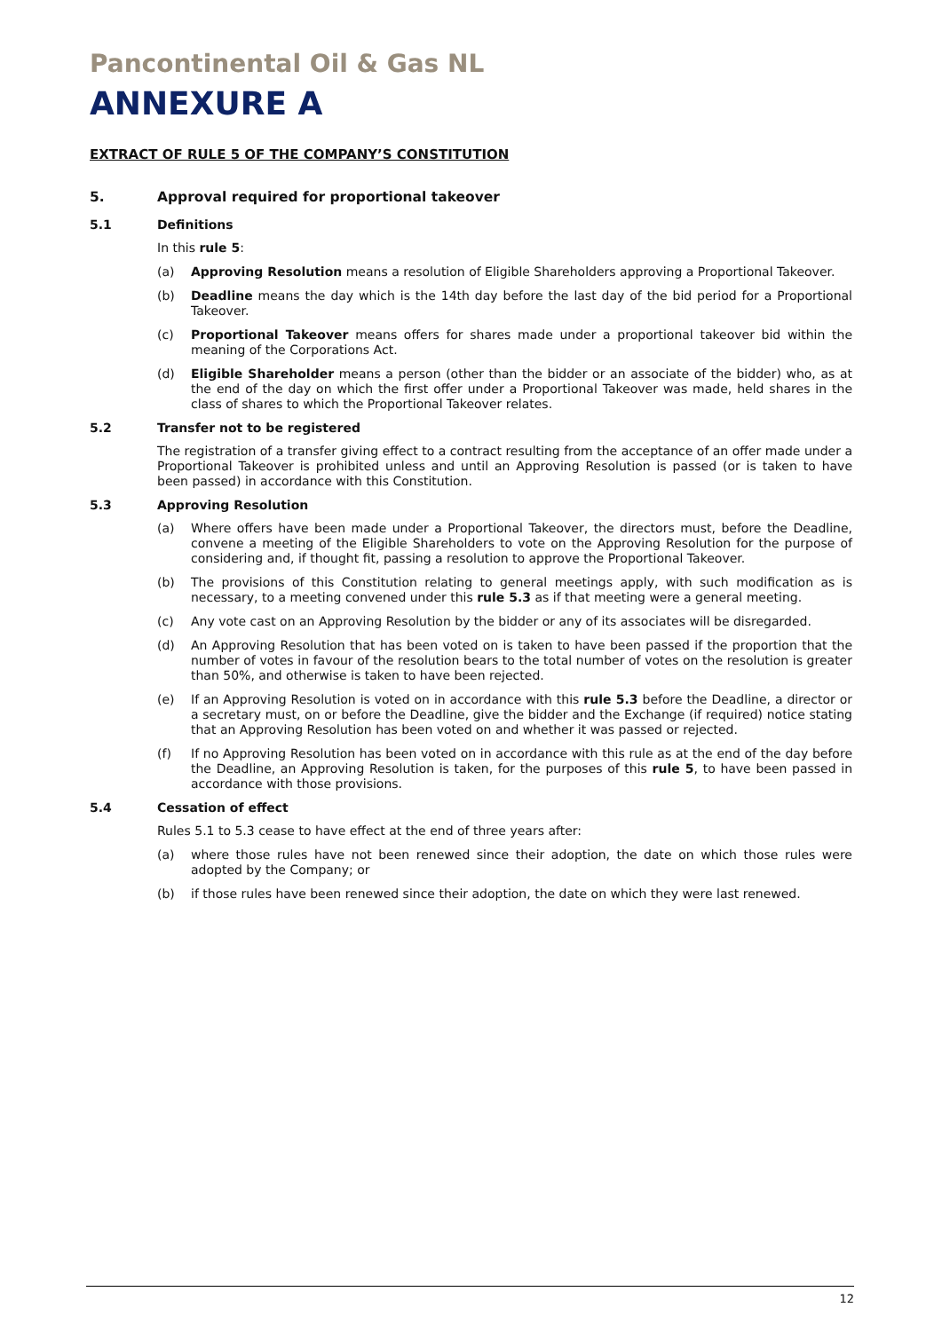Pancontinental Oil & Gas NL
ANNEXURE A
EXTRACT OF RULE 5 OF THE COMPANY’S CONSTITUTION
5. Approval required for proportional takeover
5.1 Definitions
In this rule 5:
(a) Approving Resolution means a resolution of Eligible Shareholders approving a Proportional Takeover.
(b) Deadline means the day which is the 14th day before the last day of the bid period for a Proportional Takeover.
(c) Proportional Takeover means offers for shares made under a proportional takeover bid within the meaning of the Corporations Act.
(d) Eligible Shareholder means a person (other than the bidder or an associate of the bidder) who, as at the end of the day on which the first offer under a Proportional Takeover was made, held shares in the class of shares to which the Proportional Takeover relates.
5.2 Transfer not to be registered
The registration of a transfer giving effect to a contract resulting from the acceptance of an offer made under a Proportional Takeover is prohibited unless and until an Approving Resolution is passed (or is taken to have been passed) in accordance with this Constitution.
5.3 Approving Resolution
(a) Where offers have been made under a Proportional Takeover, the directors must, before the Deadline, convene a meeting of the Eligible Shareholders to vote on the Approving Resolution for the purpose of considering and, if thought fit, passing a resolution to approve the Proportional Takeover.
(b) The provisions of this Constitution relating to general meetings apply, with such modification as is necessary, to a meeting convened under this rule 5.3 as if that meeting were a general meeting.
(c) Any vote cast on an Approving Resolution by the bidder or any of its associates will be disregarded.
(d) An Approving Resolution that has been voted on is taken to have been passed if the proportion that the number of votes in favour of the resolution bears to the total number of votes on the resolution is greater than 50%, and otherwise is taken to have been rejected.
(e) If an Approving Resolution is voted on in accordance with this rule 5.3 before the Deadline, a director or a secretary must, on or before the Deadline, give the bidder and the Exchange (if required) notice stating that an Approving Resolution has been voted on and whether it was passed or rejected.
(f) If no Approving Resolution has been voted on in accordance with this rule as at the end of the day before the Deadline, an Approving Resolution is taken, for the purposes of this rule 5, to have been passed in accordance with those provisions.
5.4 Cessation of effect
Rules 5.1 to 5.3 cease to have effect at the end of three years after:
(a) where those rules have not been renewed since their adoption, the date on which those rules were adopted by the Company; or
(b) if those rules have been renewed since their adoption, the date on which they were last renewed.
12